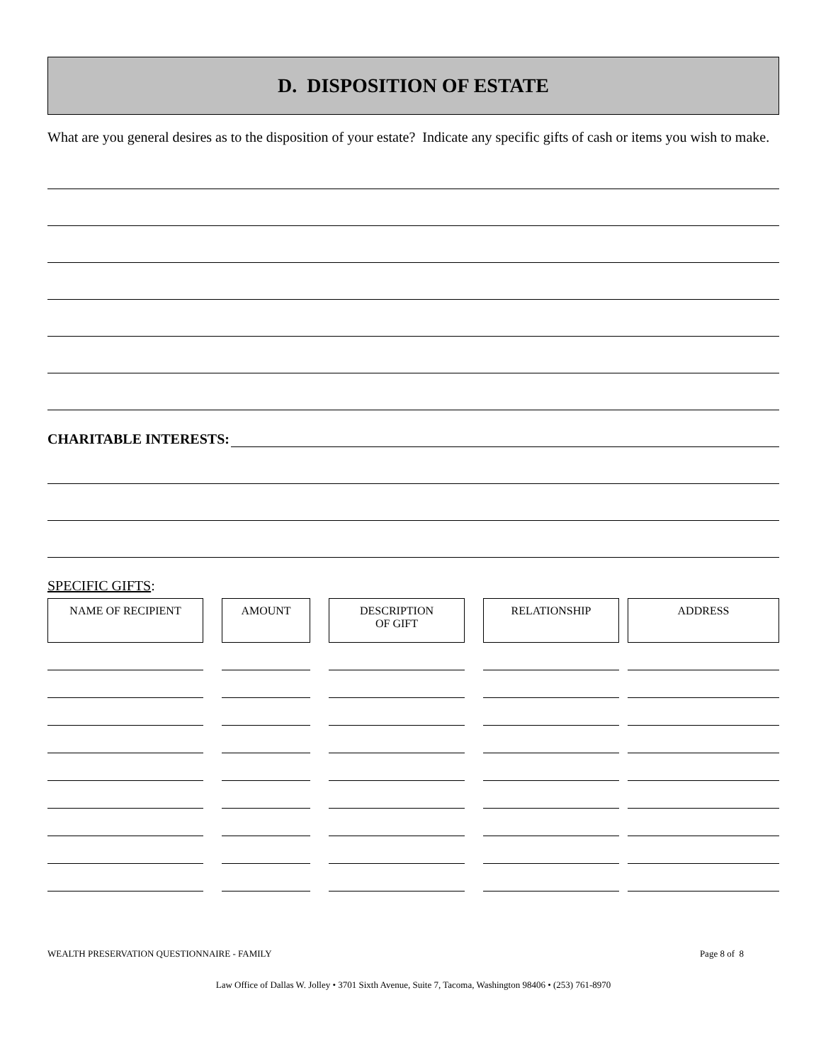D. DISPOSITION OF ESTATE
What are you general desires as to the disposition of your estate? Indicate any specific gifts of cash or items you wish to make.
CHARITABLE INTERESTS:
SPECIFIC GIFTS:
| NAME OF RECIPIENT | | AMOUNT | | DESCRIPTION OF GIFT | | RELATIONSHIP | | ADDRESS |
WEALTH PRESERVATION QUESTIONNAIRE - FAMILY Page 8 of 8
Law Office of Dallas W. Jolley • 3701 Sixth Avenue, Suite 7, Tacoma, Washington 98406 • (253) 761-8970